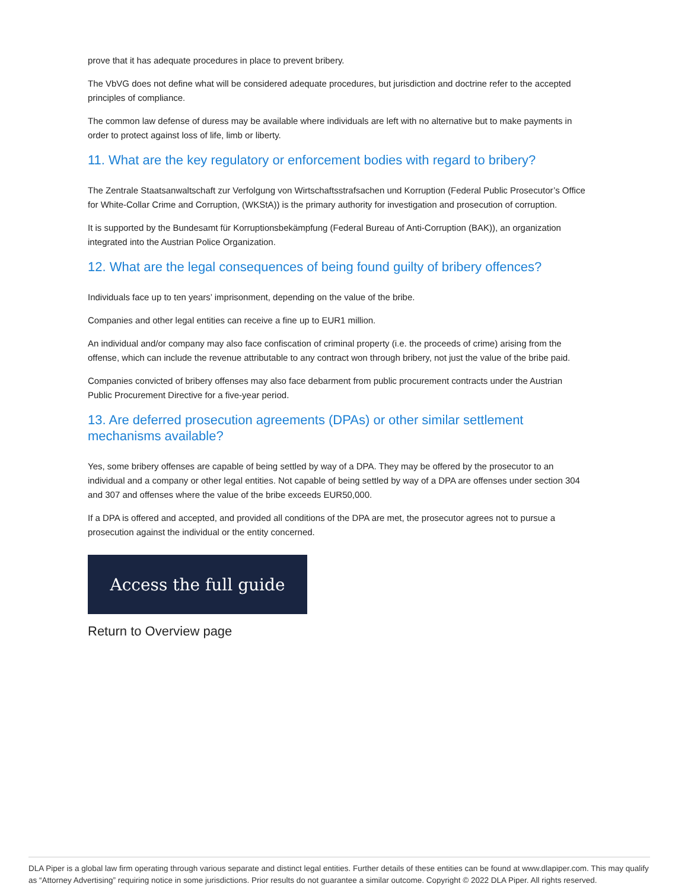prove that it has adequate procedures in place to prevent bribery.
The VbVG does not define what will be considered adequate procedures, but jurisdiction and doctrine refer to the accepted principles of compliance.
The common law defense of duress may be available where individuals are left with no alternative but to make payments in order to protect against loss of life, limb or liberty.
11. What are the key regulatory or enforcement bodies with regard to bribery?
The Zentrale Staatsanwaltschaft zur Verfolgung von Wirtschaftsstrafsachen und Korruption (Federal Public Prosecutor’s Office for White-Collar Crime and Corruption, (WKStA)) is the primary authority for investigation and prosecution of corruption.
It is supported by the Bundesamt für Korruptionsbekämpfung (Federal Bureau of Anti-Corruption (BAK)), an organization integrated into the Austrian Police Organization.
12. What are the legal consequences of being found guilty of bribery offences?
Individuals face up to ten years’ imprisonment, depending on the value of the bribe.
Companies and other legal entities can receive a fine up to EUR1 million.
An individual and/or company may also face confiscation of criminal property (i.e. the proceeds of crime) arising from the offense, which can include the revenue attributable to any contract won through bribery, not just the value of the bribe paid.
Companies convicted of bribery offenses may also face debarment from public procurement contracts under the Austrian Public Procurement Directive for a five-year period.
13. Are deferred prosecution agreements (DPAs) or other similar settlement mechanisms available?
Yes, some bribery offenses are capable of being settled by way of a DPA. They may be offered by the prosecutor to an individual and a company or other legal entities. Not capable of being settled by way of a DPA are offenses under section 304 and 307 and offenses where the value of the bribe exceeds EUR50,000.
If a DPA is offered and accepted, and provided all conditions of the DPA are met, the prosecutor agrees not to pursue a prosecution against the individual or the entity concerned.
Access the full guide
Return to Overview page
DLA Piper is a global law firm operating through various separate and distinct legal entities. Further details of these entities can be found at www.dlapiper.com. This may qualify as “Attorney Advertising” requiring notice in some jurisdictions. Prior results do not guarantee a similar outcome. Copyright © 2022 DLA Piper. All rights reserved.